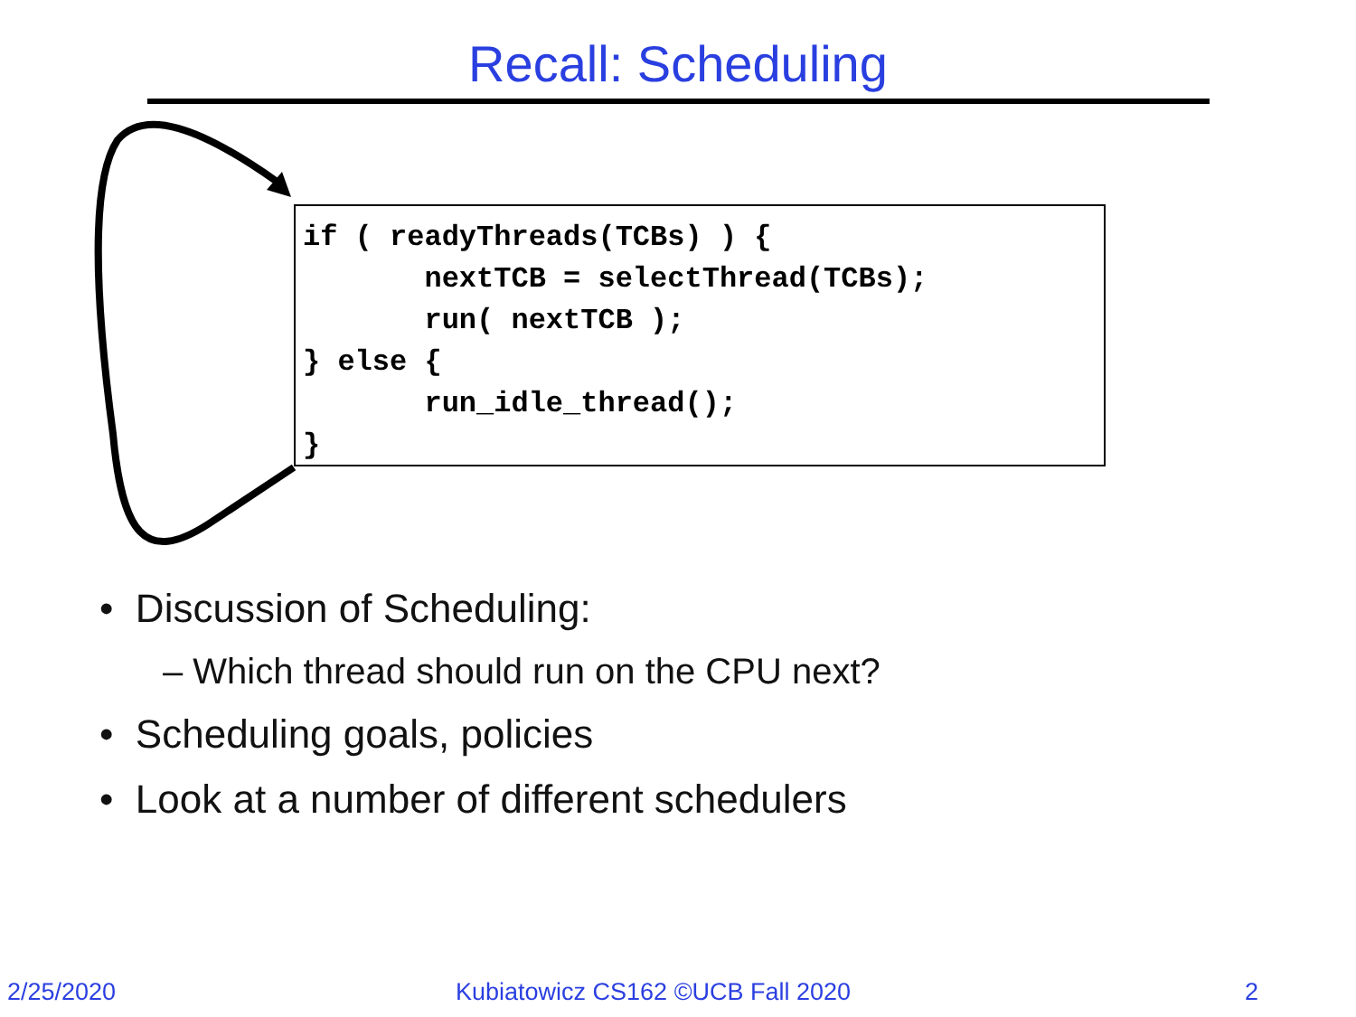Recall: Scheduling
if ( readyThreads(TCBs) ) {
       nextTCB = selectThread(TCBs);
       run( nextTCB );
} else {
       run_idle_thread();
}
• Discussion of Scheduling:
– Which thread should run on the CPU next?
• Scheduling goals, policies
• Look at a number of different schedulers
2/25/2020
Kubiatowicz CS162 ©UCB Fall 2020
2